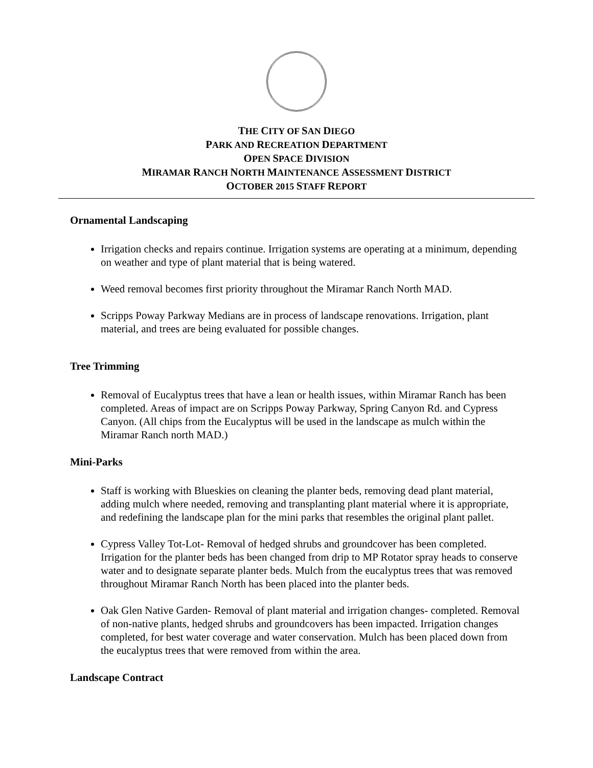THE CITY OF SAN DIEGO
PARK AND RECREATION DEPARTMENT
OPEN SPACE DIVISION
MIRAMAR RANCH NORTH MAINTENANCE ASSESSMENT DISTRICT
OCTOBER 2015 STAFF REPORT
Ornamental Landscaping
Irrigation checks and repairs continue. Irrigation systems are operating at a minimum, depending on weather and type of plant material that is being watered.
Weed removal becomes first priority throughout the Miramar Ranch North MAD.
Scripps Poway Parkway Medians are in process of landscape renovations. Irrigation, plant material, and trees are being evaluated for possible changes.
Tree Trimming
Removal of Eucalyptus trees that have a lean or health issues, within Miramar Ranch has been completed. Areas of impact are on Scripps Poway Parkway, Spring Canyon Rd. and Cypress Canyon. (All chips from the Eucalyptus will be used in the landscape as mulch within the Miramar Ranch north MAD.)
Mini-Parks
Staff is working with Blueskies on cleaning the planter beds, removing dead plant material, adding mulch where needed, removing and transplanting plant material where it is appropriate, and redefining the landscape plan for the mini parks that resembles the original plant pallet.
Cypress Valley Tot-Lot- Removal of hedged shrubs and groundcover has been completed. Irrigation for the planter beds has been changed from drip to MP Rotator spray heads to conserve water and to designate separate planter beds. Mulch from the eucalyptus trees that was removed throughout Miramar Ranch North has been placed into the planter beds.
Oak Glen Native Garden- Removal of plant material and irrigation changes- completed. Removal of non-native plants, hedged shrubs and groundcovers has been impacted. Irrigation changes completed, for best water coverage and water conservation. Mulch has been placed down from the eucalyptus trees that were removed from within the area.
Landscape Contract